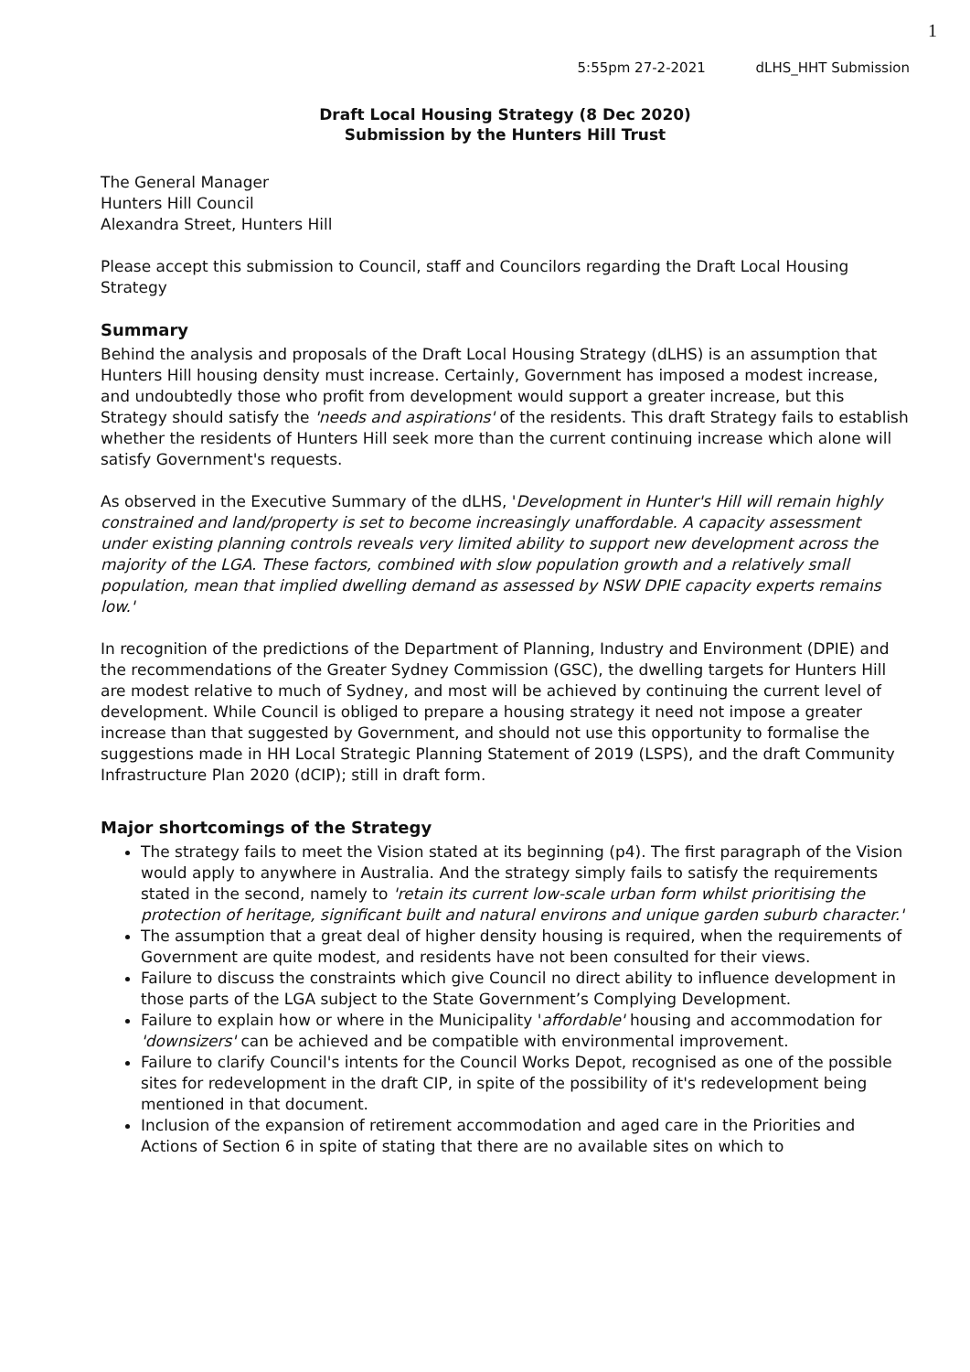1
5:55pm 27-2-2021 dLHS_HHT Submission
Draft Local Housing Strategy (8 Dec 2020)
Submission by the Hunters Hill Trust
The General Manager
Hunters Hill Council
Alexandra Street, Hunters Hill
Please accept this submission to Council, staff and Councilors regarding the Draft Local Housing Strategy
Summary
Behind the analysis and proposals of the Draft Local Housing Strategy (dLHS) is an assumption that Hunters Hill housing density must increase. Certainly, Government has imposed a modest increase, and undoubtedly those who profit from development would support a greater increase, but this Strategy should satisfy the 'needs and aspirations' of the residents. This draft Strategy fails to establish whether the residents of Hunters Hill seek more than the current continuing increase which alone will satisfy Government's requests.
As observed in the Executive Summary of the dLHS, 'Development in Hunter's Hill will remain highly constrained and land/property is set to become increasingly unaffordable. A capacity assessment under existing planning controls reveals very limited ability to support new development across the majority of the LGA. These factors, combined with slow population growth and a relatively small population, mean that implied dwelling demand as assessed by NSW DPIE capacity experts remains low.'
In recognition of the predictions of the Department of Planning, Industry and Environment (DPIE) and the recommendations of the Greater Sydney Commission (GSC), the dwelling targets for Hunters Hill are modest relative to much of Sydney, and most will be achieved by continuing the current level of development. While Council is obliged to prepare a housing strategy it need not impose a greater increase than that suggested by Government, and should not use this opportunity to formalise the suggestions made in HH Local Strategic Planning Statement of 2019 (LSPS), and the draft Community Infrastructure Plan 2020 (dCIP); still in draft form.
Major shortcomings of the Strategy
The strategy fails to meet the Vision stated at its beginning (p4). The first paragraph of the Vision would apply to anywhere in Australia. And the strategy simply fails to satisfy the requirements stated in the second, namely to 'retain its current low-scale urban form whilst prioritising the protection of heritage, significant built and natural environs and unique garden suburb character.'
The assumption that a great deal of higher density housing is required, when the requirements of Government are quite modest, and residents have not been consulted for their views.
Failure to discuss the constraints which give Council no direct ability to influence development in those parts of the LGA subject to the State Government’s Complying Development.
Failure to explain how or where in the Municipality 'affordable' housing and accommodation for 'downsizers' can be achieved and be compatible with environmental improvement.
Failure to clarify Council's intents for the Council Works Depot, recognised as one of the possible sites for redevelopment in the draft CIP, in spite of the possibility of it's redevelopment being mentioned in that document.
Inclusion of the expansion of retirement accommodation and aged care in the Priorities and Actions of Section 6 in spite of stating that there are no available sites on which to